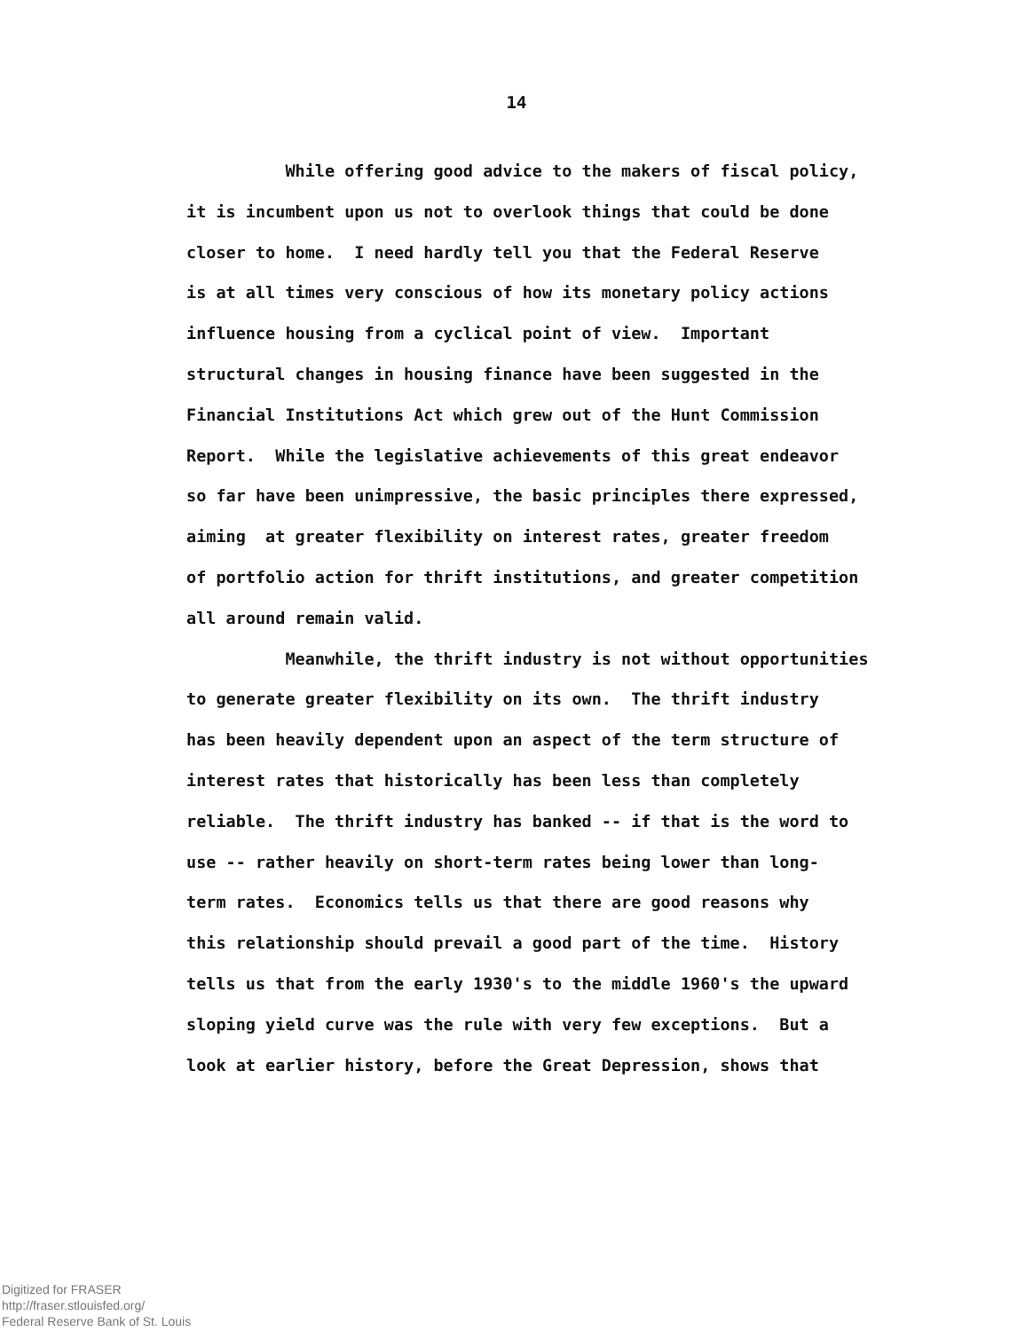14
While offering good advice to the makers of fiscal policy,
it is incumbent upon us not to overlook things that could be done
closer to home. I need hardly tell you that the Federal Reserve
is at all times very conscious of how its monetary policy actions
influence housing from a cyclical point of view. Important
structural changes in housing finance have been suggested in the
Financial Institutions Act which grew out of the Hunt Commission
Report. While the legislative achievements of this great endeavor
so far have been unimpressive, the basic principles there expressed,
aiming at greater flexibility on interest rates, greater freedom
of portfolio action for thrift institutions, and greater competition
all around remain valid.
Meanwhile, the thrift industry is not without opportunities
to generate greater flexibility on its own. The thrift industry
has been heavily dependent upon an aspect of the term structure of
interest rates that historically has been less than completely
reliable. The thrift industry has banked -- if that is the word to
use -- rather heavily on short-term rates being lower than long-
term rates. Economics tells us that there are good reasons why
this relationship should prevail a good part of the time. History
tells us that from the early 1930's to the middle 1960's the upward
sloping yield curve was the rule with very few exceptions. But a
look at earlier history, before the Great Depression, shows that
Digitized for FRASER
http://fraser.stlouisfed.org/
Federal Reserve Bank of St. Louis